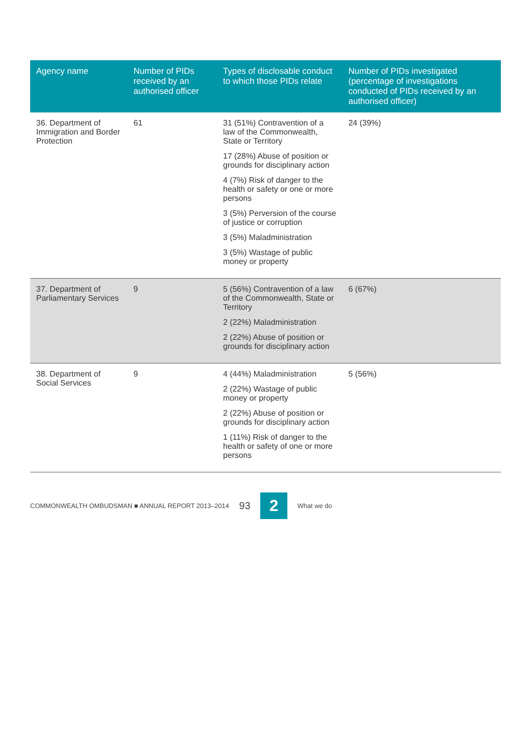| Agency name | Number of PIDs received by an authorised officer | Types of disclosable conduct to which those PIDs relate | Number of PIDs investigated (percentage of investigations conducted of PIDs received by an authorised officer) |
| --- | --- | --- | --- |
| 36. Department of Immigration and Border Protection | 61 | 31 (51%) Contravention of a law of the Commonwealth, State or Territory 17 (28%) Abuse of position or grounds for disciplinary action 4 (7%) Risk of danger to the health or safety or one or more persons 3 (5%) Perversion of the course of justice or corruption 3 (5%) Maladministration 3 (5%) Wastage of public money or property | 24 (39%) |
| 37. Department of Parliamentary Services | 9 | 5 (56%) Contravention of a law of the Commonwealth, State or Territory 2 (22%) Maladministration 2 (22%) Abuse of position or grounds for disciplinary action | 6 (67%) |
| 38. Department of Social Services | 9 | 4 (44%) Maladministration 2 (22%) Wastage of public money or property 2 (22%) Abuse of position or grounds for disciplinary action 1 (11%) Risk of danger to the health or safety of one or more persons | 5 (56%) |
COMMONWEALTH OMBUDSMAN ■ ANNUAL REPORT 2013–2014 93 2 What we do